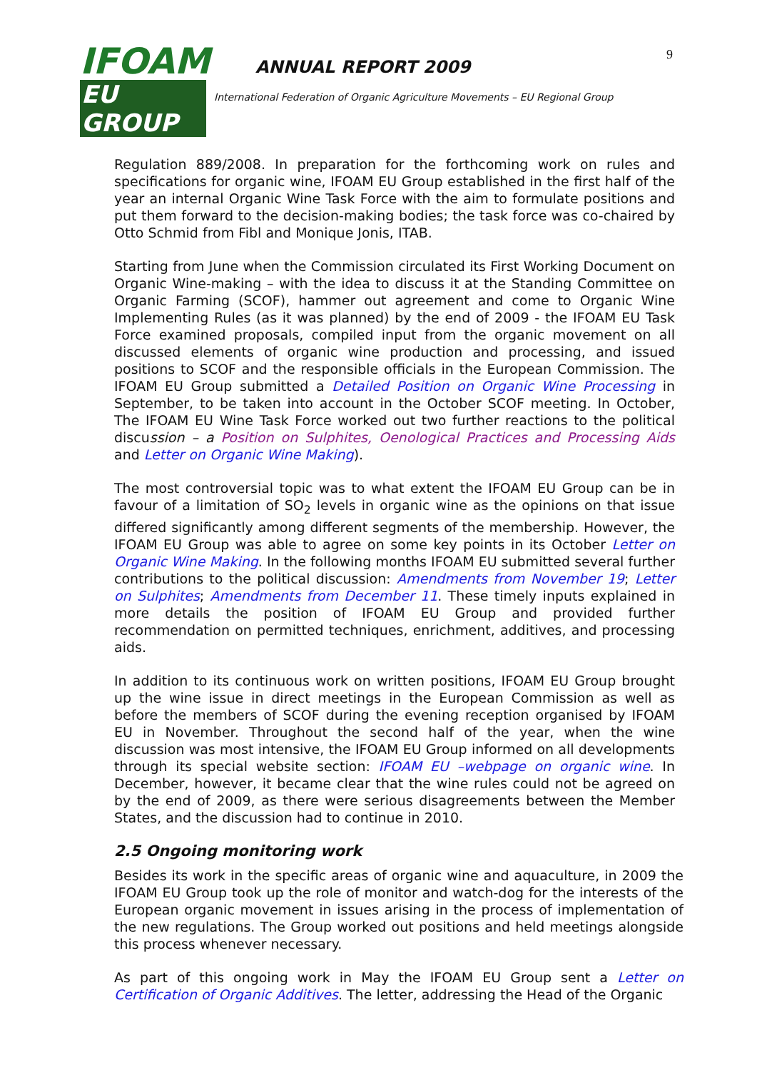IFOAM
EU GROUP
ANNUAL REPORT 2009
International Federation of Organic Agriculture Movements – EU Regional Group
9
Regulation 889/2008. In preparation for the forthcoming work on rules and specifications for organic wine, IFOAM EU Group established in the first half of the year an internal Organic Wine Task Force with the aim to formulate positions and put them forward to the decision-making bodies; the task force was co-chaired by Otto Schmid from Fibl and Monique Jonis, ITAB.
Starting from June when the Commission circulated its First Working Document on Organic Wine-making – with the idea to discuss it at the Standing Committee on Organic Farming (SCOF), hammer out agreement and come to Organic Wine Implementing Rules (as it was planned) by the end of 2009 - the IFOAM EU Task Force examined proposals, compiled input from the organic movement on all discussed elements of organic wine production and processing, and issued positions to SCOF and the responsible officials in the European Commission. The IFOAM EU Group submitted a Detailed Position on Organic Wine Processing in September, to be taken into account in the October SCOF meeting. In October, The IFOAM EU Wine Task Force worked out two further reactions to the political discussion – a Position on Sulphites, Oenological Practices and Processing Aids and Letter on Organic Wine Making).
The most controversial topic was to what extent the IFOAM EU Group can be in favour of a limitation of SO<sub>2</sub> levels in organic wine as the opinions on that issue differed significantly among different segments of the membership. However, the IFOAM EU Group was able to agree on some key points in its October Letter on Organic Wine Making. In the following months IFOAM EU submitted several further contributions to the political discussion: Amendments from November 19; Letter on Sulphites; Amendments from December 11. These timely inputs explained in more details the position of IFOAM EU Group and provided further recommendation on permitted techniques, enrichment, additives, and processing aids.
In addition to its continuous work on written positions, IFOAM EU Group brought up the wine issue in direct meetings in the European Commission as well as before the members of SCOF during the evening reception organised by IFOAM EU in November. Throughout the second half of the year, when the wine discussion was most intensive, the IFOAM EU Group informed on all developments through its special website section: IFOAM EU –webpage on organic wine. In December, however, it became clear that the wine rules could not be agreed on by the end of 2009, as there were serious disagreements between the Member States, and the discussion had to continue in 2010.
2.5 Ongoing monitoring work
Besides its work in the specific areas of organic wine and aquaculture, in 2009 the IFOAM EU Group took up the role of monitor and watch-dog for the interests of the European organic movement in issues arising in the process of implementation of the new regulations. The Group worked out positions and held meetings alongside this process whenever necessary.
As part of this ongoing work in May the IFOAM EU Group sent a Letter on Certification of Organic Additives. The letter, addressing the Head of the Organic